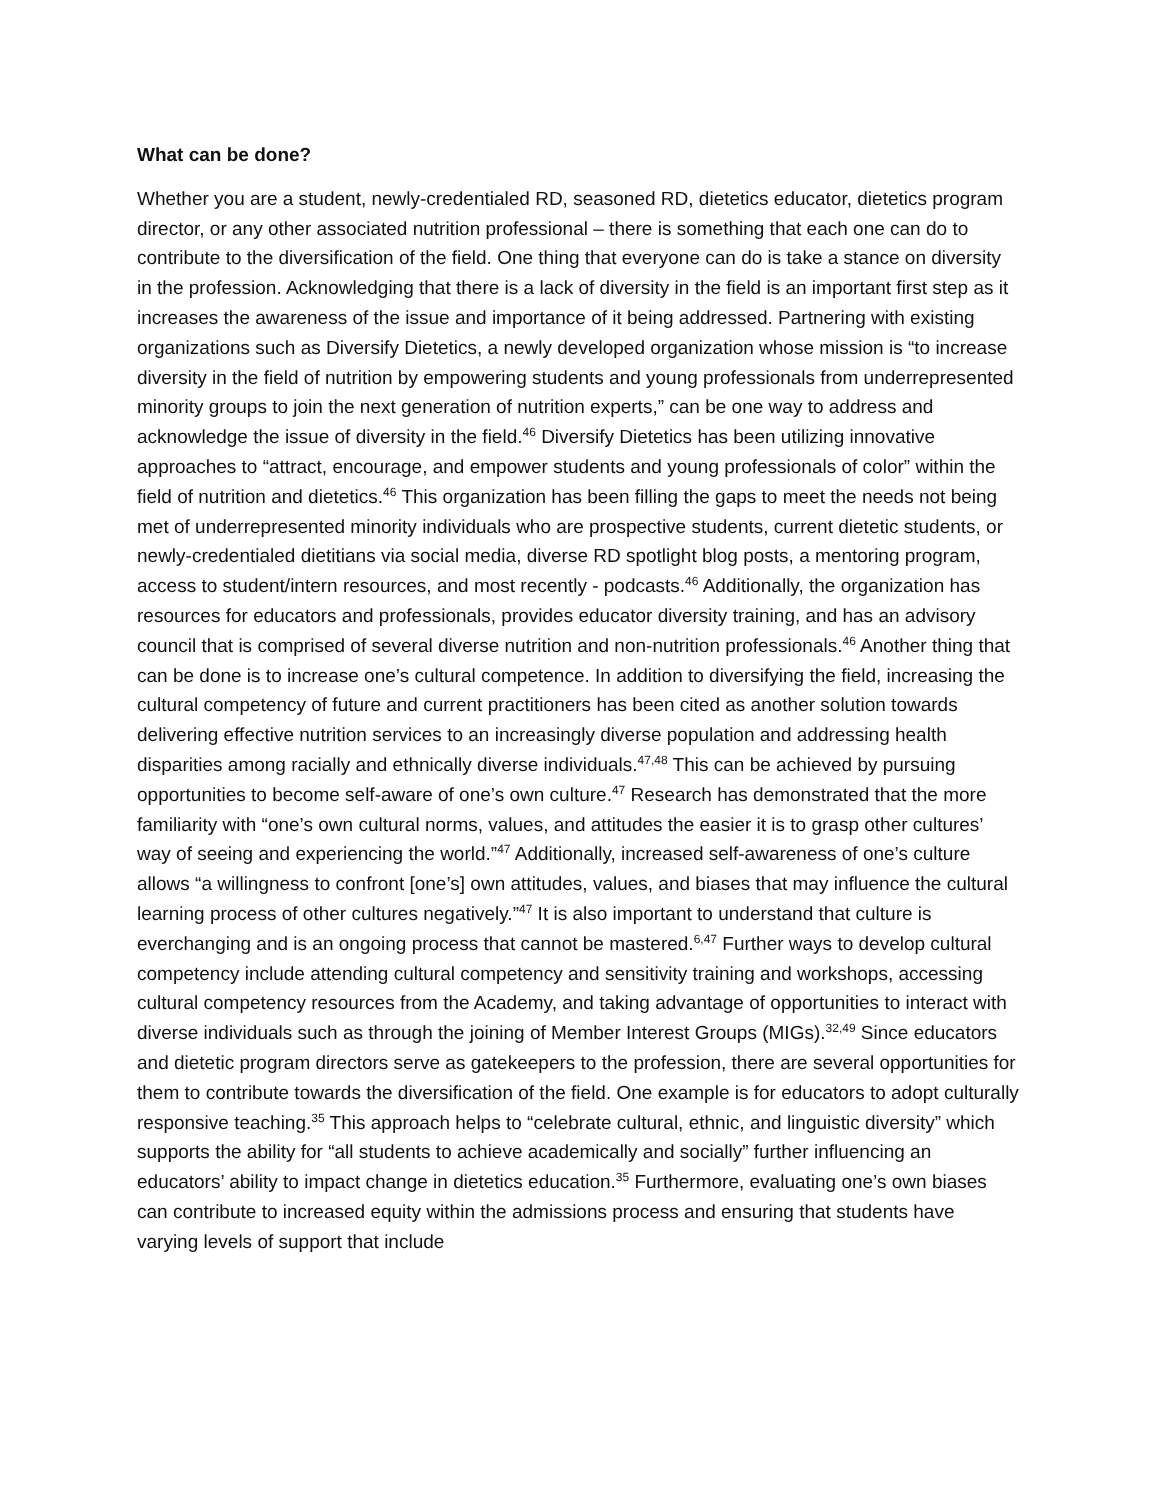What can be done?
Whether you are a student, newly-credentialed RD, seasoned RD, dietetics educator, dietetics program director, or any other associated nutrition professional – there is something that each one can do to contribute to the diversification of the field. One thing that everyone can do is take a stance on diversity in the profession. Acknowledging that there is a lack of diversity in the field is an important first step as it increases the awareness of the issue and importance of it being addressed. Partnering with existing organizations such as Diversify Dietetics, a newly developed organization whose mission is “to increase diversity in the field of nutrition by empowering students and young professionals from underrepresented minority groups to join the next generation of nutrition experts,” can be one way to address and acknowledge the issue of diversity in the field.<sup>46</sup> Diversify Dietetics has been utilizing innovative approaches to “attract, encourage, and empower students and young professionals of color” within the field of nutrition and dietetics.<sup>46</sup> This organization has been filling the gaps to meet the needs not being met of underrepresented minority individuals who are prospective students, current dietetic students, or newly-credentialed dietitians via social media, diverse RD spotlight blog posts, a mentoring program, access to student/intern resources, and most recently - podcasts.<sup>46</sup> Additionally, the organization has resources for educators and professionals, provides educator diversity training, and has an advisory council that is comprised of several diverse nutrition and non-nutrition professionals.<sup>46</sup> Another thing that can be done is to increase one’s cultural competence. In addition to diversifying the field, increasing the cultural competency of future and current practitioners has been cited as another solution towards delivering effective nutrition services to an increasingly diverse population and addressing health disparities among racially and ethnically diverse individuals.<sup>47,48</sup> This can be achieved by pursuing opportunities to become self-aware of one’s own culture.<sup>47</sup> Research has demonstrated that the more familiarity with “one’s own cultural norms, values, and attitudes the easier it is to grasp other cultures’ way of seeing and experiencing the world.”<sup>47</sup> Additionally, increased self-awareness of one’s culture allows “a willingness to confront [one’s] own attitudes, values, and biases that may influence the cultural learning process of other cultures negatively.”<sup>47</sup> It is also important to understand that culture is everchanging and is an ongoing process that cannot be mastered.<sup>6,47</sup> Further ways to develop cultural competency include attending cultural competency and sensitivity training and workshops, accessing cultural competency resources from the Academy, and taking advantage of opportunities to interact with diverse individuals such as through the joining of Member Interest Groups (MIGs).<sup>32,49</sup> Since educators and dietetic program directors serve as gatekeepers to the profession, there are several opportunities for them to contribute towards the diversification of the field. One example is for educators to adopt culturally responsive teaching.<sup>35</sup> This approach helps to “celebrate cultural, ethnic, and linguistic diversity” which supports the ability for “all students to achieve academically and socially” further influencing an educators’ ability to impact change in dietetics education.<sup>35</sup> Furthermore, evaluating one’s own biases can contribute to increased equity within the admissions process and ensuring that students have varying levels of support that include